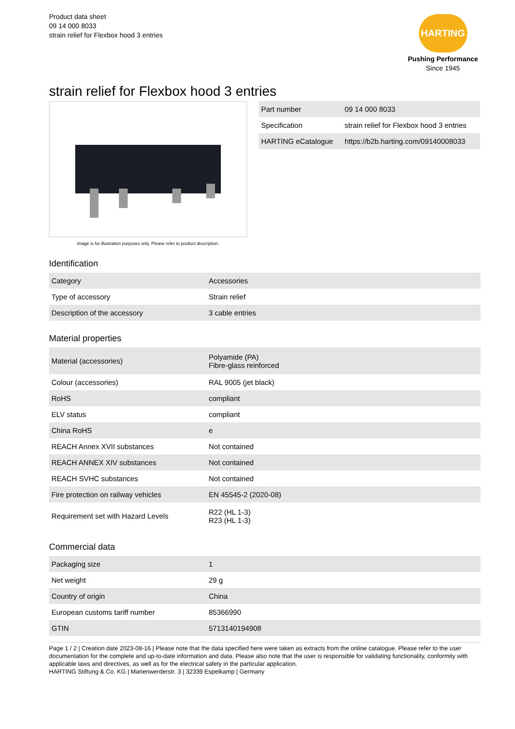Product data sheet
09 14 000 8033
strain relief for Flexbox hood 3 entries
HARTING
Pushing Performance
Since 1945
strain relief for Flexbox hood 3 entries
Image is for illustration purposes only. Please refer to product description.
| Part number | 09 14 000 8033 |
| Specification | strain relief for Flexbox hood 3 entries |
| HARTING eCatalogue | https://b2b.harting.com/09140008033 |
Identification
| Category | Accessories |
| Type of accessory | Strain relief |
| Description of the accessory | 3 cable entries |
Material properties
| Material (accessories) | Polyamide (PA) Fibre-glass reinforced |
| Colour (accessories) | RAL 9005 (jet black) |
| RoHS | compliant |
| ELV status | compliant |
| China RoHS | e |
| REACH Annex XVII substances | Not contained |
| REACH ANNEX XIV substances | Not contained |
| REACH SVHC substances | Not contained |
| Fire protection on railway vehicles | EN 45545-2 (2020-08) |
| Requirement set with Hazard Levels | R22 (HL 1-3) R23 (HL 1-3) |
Commercial data
| Packaging size | 1 |
| Net weight | 29 g |
| Country of origin | China |
| European customs tariff number | 85366990 |
| GTIN | 5713140194908 |
Page 1 / 2 | Creation date 2023-08-16 | Please note that the data specified here were taken as extracts from the online catalogue. Please refer to the user documentation for the complete and up-to-date information and data. Please also note that the user is responsible for validating functionality, conformity with applicable laws and directives, as well as for the electrical safety in the particular application.
HARTING Stiftung & Co. KG | Marienwerderstr. 3 | 32339 Espelkamp | Germany